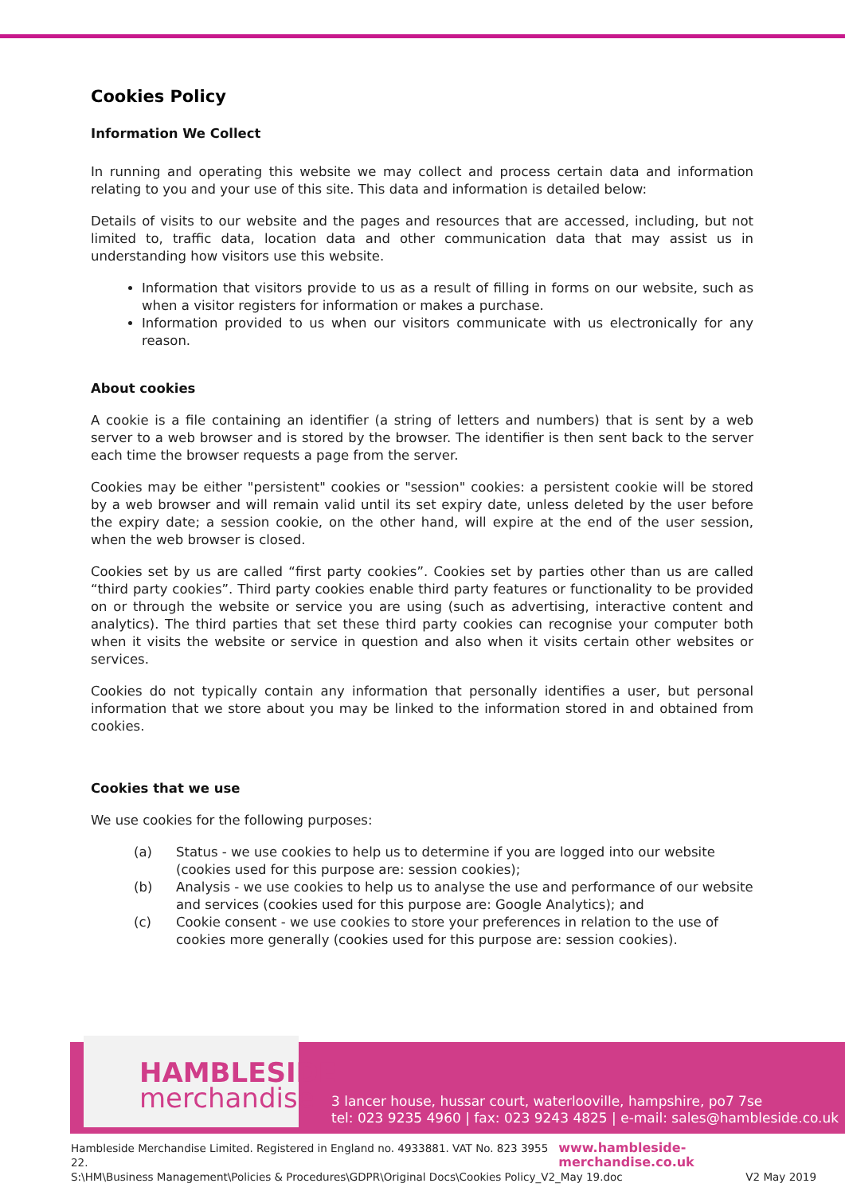Cookies Policy
Information We Collect
In running and operating this website we may collect and process certain data and information relating to you and your use of this site. This data and information is detailed below:
Details of visits to our website and the pages and resources that are accessed, including, but not limited to, traffic data, location data and other communication data that may assist us in understanding how visitors use this website.
Information that visitors provide to us as a result of filling in forms on our website, such as when a visitor registers for information or makes a purchase.
Information provided to us when our visitors communicate with us electronically for any reason.
About cookies
A cookie is a file containing an identifier (a string of letters and numbers) that is sent by a web server to a web browser and is stored by the browser. The identifier is then sent back to the server each time the browser requests a page from the server.
Cookies may be either "persistent" cookies or "session" cookies: a persistent cookie will be stored by a web browser and will remain valid until its set expiry date, unless deleted by the user before the expiry date; a session cookie, on the other hand, will expire at the end of the user session, when the web browser is closed.
Cookies set by us are called “first party cookies”. Cookies set by parties other than us are called “third party cookies”. Third party cookies enable third party features or functionality to be provided on or through the website or service you are using (such as advertising, interactive content and analytics). The third parties that set these third party cookies can recognise your computer both when it visits the website or service in question and also when it visits certain other websites or services.
Cookies do not typically contain any information that personally identifies a user, but personal information that we store about you may be linked to the information stored in and obtained from cookies.
Cookies that we use
We use cookies for the following purposes:
(a) Status - we use cookies to help us to determine if you are logged into our website (cookies used for this purpose are: session cookies);
(b) Analysis - we use cookies to help us to analyse the use and performance of our website and services (cookies used for this purpose are: Google Analytics); and
(c) Cookie consent - we use cookies to store your preferences in relation to the use of cookies more generally (cookies used for this purpose are: session cookies).
HAMBLESIDE
merchandise
3 lancer house, hussar court, waterlooville, hampshire, po7 7se
tel: 023 9235 4960 | fax: 023 9243 4825 | e-mail: sales@hambleside.co.uk
Hambleside Merchandise Limited. Registered in England no. 4933881. VAT No. 823 3955 22. www.hambleside-merchandise.co.uk
S:\HM\Business Management\Policies & Procedures\GDPR\Original Docs\Cookies Policy_V2_May 19.doc V2 May 2019